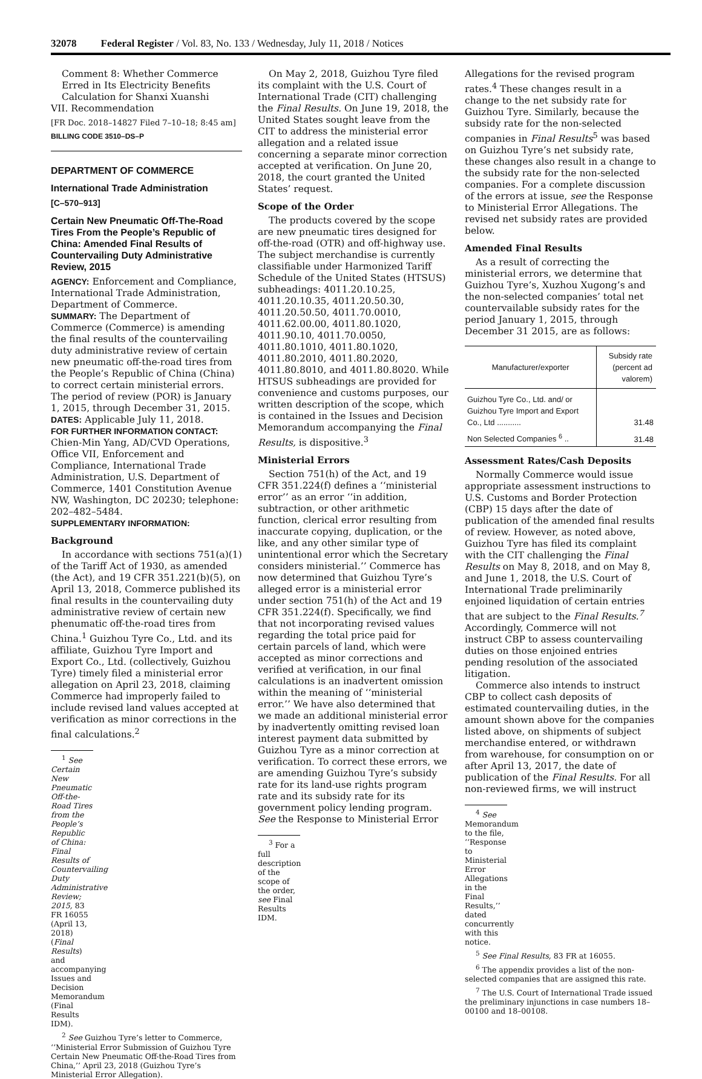32078 Federal Register / Vol. 83, No. 133 / Wednesday, July 11, 2018 / Notices
Comment 8: Whether Commerce Erred in Its Electricity Benefits Calculation for Shanxi Xuanshi
VII. Recommendation
[FR Doc. 2018–14827 Filed 7–10–18; 8:45 am]
BILLING CODE 3510–DS–P
DEPARTMENT OF COMMERCE
International Trade Administration
[C–570–913]
Certain New Pneumatic Off-The-Road Tires From the People’s Republic of China: Amended Final Results of Countervailing Duty Administrative Review, 2015
AGENCY: Enforcement and Compliance, International Trade Administration, Department of Commerce.
SUMMARY: The Department of Commerce (Commerce) is amending the final results of the countervailing duty administrative review of certain new pneumatic off-the-road tires from the People’s Republic of China (China) to correct certain ministerial errors. The period of review (POR) is January 1, 2015, through December 31, 2015.
DATES: Applicable July 11, 2018.
FOR FURTHER INFORMATION CONTACT: Chien-Min Yang, AD/CVD Operations, Office VII, Enforcement and Compliance, International Trade Administration, U.S. Department of Commerce, 1401 Constitution Avenue NW, Washington, DC 20230; telephone: 202–482–5484.
SUPPLEMENTARY INFORMATION:
Background
In accordance with sections 751(a)(1) of the Tariff Act of 1930, as amended (the Act), and 19 CFR 351.221(b)(5), on April 13, 2018, Commerce published its final results in the countervailing duty administrative review of certain new phenumatic off-the-road tires from China.<sup>1</sup> Guizhou Tyre Co., Ltd. and its affiliate, Guizhou Tyre Import and Export Co., Ltd. (collectively, Guizhou Tyre) timely filed a ministerial error allegation on April 23, 2018, claiming Commerce had improperly failed to include revised land values accepted at verification as minor corrections in the final calculations.<sup>2</sup>
<sup>1</sup> See Certain New Pneumatic Off-the-Road Tires from the People’s Republic of China: Final Results of Countervailing Duty Administrative Review; 2015, 83 FR 16055 (April 13, 2018) (Final Results) and accompanying Issues and Decision Memorandum (Final Results IDM).
<sup>2</sup> See Guizhou Tyre’s letter to Commerce, ‘‘Ministerial Error Submission of Guizhou Tyre Certain New Pneumatic Off-the-Road Tires from China,’’ April 23, 2018 (Guizhou Tyre’s Ministerial Error Allegation).
On May 2, 2018, Guizhou Tyre filed its complaint with the U.S. Court of International Trade (CIT) challenging the Final Results. On June 19, 2018, the United States sought leave from the CIT to address the ministerial error allegation and a related issue concerning a separate minor correction accepted at verification. On June 20, 2018, the court granted the United States’ request.
Scope of the Order
The products covered by the scope are new pneumatic tires designed for off-the-road (OTR) and off-highway use. The subject merchandise is currently classifiable under Harmonized Tariff Schedule of the United States (HTSUS) subheadings: 4011.20.10.25, 4011.20.10.35, 4011.20.50.30, 4011.20.50.50, 4011.70.0010, 4011.62.00.00, 4011.80.1020, 4011.90.10, 4011.70.0050, 4011.80.1010, 4011.80.1020, 4011.80.2010, 4011.80.2020, 4011.80.8010, and 4011.80.8020. While HTSUS subheadings are provided for convenience and customs purposes, our written description of the scope, which is contained in the Issues and Decision Memorandum accompanying the Final Results, is dispositive.<sup>3</sup>
Ministerial Errors
Section 751(h) of the Act, and 19 CFR 351.224(f) defines a ‘‘ministerial error’’ as an error ‘‘in addition, subtraction, or other arithmetic function, clerical error resulting from inaccurate copying, duplication, or the like, and any other similar type of unintentional error which the Secretary considers ministerial.’’ Commerce has now determined that Guizhou Tyre’s alleged error is a ministerial error under section 751(h) of the Act and 19 CFR 351.224(f). Specifically, we find that not incorporating revised values regarding the total price paid for certain parcels of land, which were accepted as minor corrections and verified at verification, in our final calculations is an inadvertent omission within the meaning of ‘‘ministerial error.’’ We have also determined that we made an additional ministerial error by inadvertently omitting revised loan interest payment data submitted by Guizhou Tyre as a minor correction at verification. To correct these errors, we are amending Guizhou Tyre’s subsidy rate for its land-use rights program rate and its subsidy rate for its government policy lending program. See the Response to Ministerial Error
<sup>3</sup> For a full description of the scope of the order, see Final Results IDM.
Allegations for the revised program rates.<sup>4</sup> These changes result in a change to the net subsidy rate for Guizhou Tyre. Similarly, because the subsidy rate for the non-selected companies in Final Results<sup>5</sup> was based on Guizhou Tyre’s net subsidy rate, these changes also result in a change to the subsidy rate for the non-selected companies. For a complete discussion of the errors at issue, see the Response to Ministerial Error Allegations. The revised net subsidy rates are provided below.
Amended Final Results
As a result of correcting the ministerial errors, we determine that Guizhou Tyre’s, Xuzhou Xugong’s and the non-selected companies’ total net countervailable subsidy rates for the period January 1, 2015, through December 31 2015, are as follows:
| Manufacturer/exporter | Subsidy rate (percent ad valorem) |
| --- | --- |
| Guizhou Tyre Co., Ltd. and/ or Guizhou Tyre Import and Export Co., Ltd ........... | 31.48 |
| Non Selected Companies <sup>6</sup> .. | 31.48 |
Assessment Rates/Cash Deposits
Normally Commerce would issue appropriate assessment instructions to U.S. Customs and Border Protection (CBP) 15 days after the date of publication of the amended final results of review. However, as noted above, Guizhou Tyre has filed its complaint with the CIT challenging the Final Results on May 8, 2018, and on May 8, and June 1, 2018, the U.S. Court of International Trade preliminarily enjoined liquidation of certain entries that are subject to the Final Results.<sup>7</sup> Accordingly, Commerce will not instruct CBP to assess countervailing duties on those enjoined entries pending resolution of the associated litigation.
Commerce also intends to instruct CBP to collect cash deposits of estimated countervailing duties, in the amount shown above for the companies listed above, on shipments of subject merchandise entered, or withdrawn from warehouse, for consumption on or after April 13, 2017, the date of publication of the Final Results. For all non-reviewed firms, we will instruct
<sup>4</sup> See Memorandum to the file, ‘‘Response to Ministerial Error Allegations in the Final Results,’’ dated concurrently with this notice.
<sup>5</sup> See Final Results, 83 FR at 16055.
<sup>6</sup> The appendix provides a list of the non-selected companies that are assigned this rate.
<sup>7</sup> The U.S. Court of International Trade issued the preliminary injunctions in case numbers 18–00100 and 18–00108.